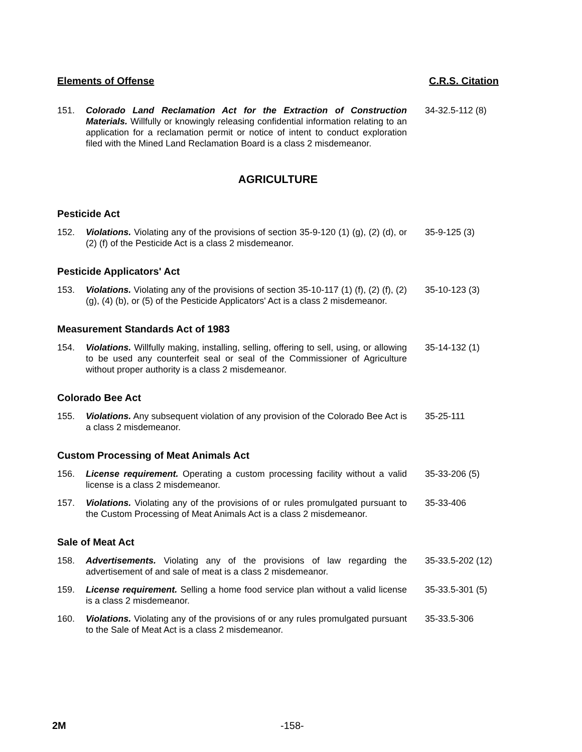Elements of Offense C.R.S. Citation
151. Colorado Land Reclamation Act for the Extraction of Construction Materials. Willfully or knowingly releasing confidential information relating to an application for a reclamation permit or notice of intent to conduct exploration filed with the Mined Land Reclamation Board is a class 2 misdemeanor.
34-32.5-112 (8)
AGRICULTURE
Pesticide Act
152. Violations. Violating any of the provisions of section 35-9-120 (1) (g), (2) (d), or (2) (f) of the Pesticide Act is a class 2 misdemeanor.
35-9-125 (3)
Pesticide Applicators' Act
153. Violations. Violating any of the provisions of section 35-10-117 (1) (f), (2) (f), (2) (g), (4) (b), or (5) of the Pesticide Applicators' Act is a class 2 misdemeanor.
35-10-123 (3)
Measurement Standards Act of 1983
154. Violations. Willfully making, installing, selling, offering to sell, using, or allowing to be used any counterfeit seal or seal of the Commissioner of Agriculture without proper authority is a class 2 misdemeanor.
35-14-132 (1)
Colorado Bee Act
155. Violations. Any subsequent violation of any provision of the Colorado Bee Act is a class 2 misdemeanor.
35-25-111
Custom Processing of Meat Animals Act
156. License requirement. Operating a custom processing facility without a valid license is a class 2 misdemeanor.
35-33-206 (5)
157. Violations. Violating any of the provisions of or rules promulgated pursuant to the Custom Processing of Meat Animals Act is a class 2 misdemeanor.
35-33-406
Sale of Meat Act
158. Advertisements. Violating any of the provisions of law regarding the advertisement of and sale of meat is a class 2 misdemeanor.
35-33.5-202 (12)
159. License requirement. Selling a home food service plan without a valid license is a class 2 misdemeanor.
35-33.5-301 (5)
160. Violations. Violating any of the provisions of or any rules promulgated pursuant to the Sale of Meat Act is a class 2 misdemeanor.
35-33.5-306
2M -158-